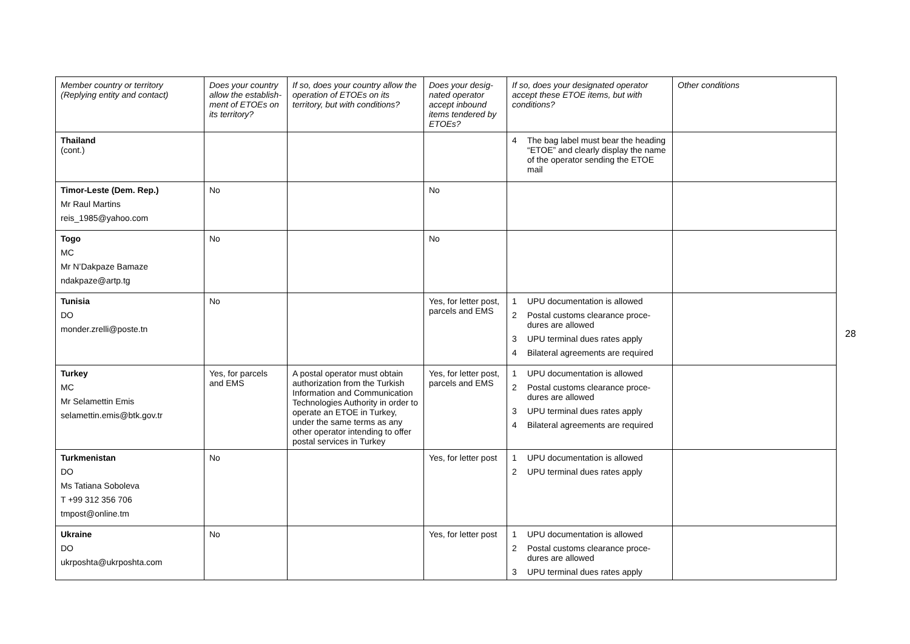| Member country or territory (Replying entity and contact) | Does your country allow the establish-ment of ETOEs on its territory? | If so, does your country allow the operation of ETOEs on its territory, but with conditions? | Does your desig-nated operator accept inbound items tendered by ETOEs? | If so, does your designated operator accept these ETOE items, but with conditions? | Other conditions |
| --- | --- | --- | --- | --- | --- |
| Thailand (cont.) | | | | 4 The bag label must bear the heading “ETOE” and clearly display the name of the operator sending the ETOE mail | |
| Timor-Leste (Dem. Rep.) Mr Raul Martins reis_1985@yahoo.com | No | | No | | |
| Togo MC Mr N’Dakpaze Bamaze ndakpaze@artp.tg | No | | No | | |
| Tunisia DO monder.zrelli@poste.tn | No | | Yes, for letter post, parcels and EMS | 1 UPU documentation is allowed 2 Postal customs clearance proce-dures are allowed 3 UPU terminal dues rates apply 4 Bilateral agreements are required | |
| Turkey MC Mr Selamettin Emis selamettin.emis@btk.gov.tr | Yes, for parcels and EMS | A postal operator must obtain authorization from the Turkish Information and Communication Technologies Authority in order to operate an ETOE in Turkey, under the same terms as any other operator intending to offer postal services in Turkey | Yes, for letter post, parcels and EMS | 1 UPU documentation is allowed 2 Postal customs clearance proce-dures are allowed 3 UPU terminal dues rates apply 4 Bilateral agreements are required | |
| Turkmenistan DO Ms Tatiana Soboleva T +99 312 356 706 tmpost@online.tm | No | | Yes, for letter post | 1 UPU documentation is allowed 2 UPU terminal dues rates apply | |
| Ukraine DO ukrposhta@ukrposhta.com | No | | Yes, for letter post | 1 UPU documentation is allowed 2 Postal customs clearance proce-dures are allowed 3 UPU terminal dues rates apply | |
28